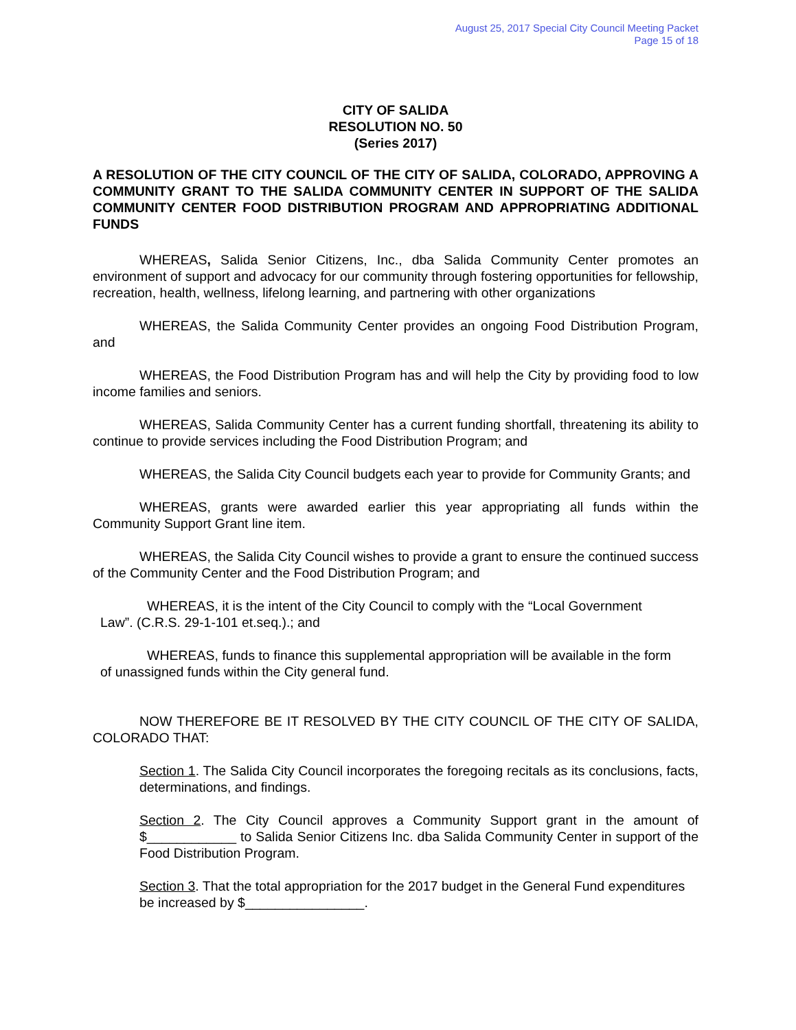August 25, 2017 Special City Council Meeting Packet
Page 15 of 18
CITY OF SALIDA
RESOLUTION NO. 50
(Series 2017)
A RESOLUTION OF THE CITY COUNCIL OF THE CITY OF SALIDA, COLORADO, APPROVING A COMMUNITY GRANT TO THE SALIDA COMMUNITY CENTER IN SUPPORT OF THE SALIDA COMMUNITY CENTER FOOD DISTRIBUTION PROGRAM AND APPROPRIATING ADDITIONAL FUNDS
WHEREAS, Salida Senior Citizens, Inc., dba Salida Community Center promotes an environment of support and advocacy for our community through fostering opportunities for fellowship, recreation, health, wellness, lifelong learning, and partnering with other organizations
WHEREAS, the Salida Community Center provides an ongoing Food Distribution Program, and
WHEREAS, the Food Distribution Program has and will help the City by providing food to low income families and seniors.
WHEREAS, Salida Community Center has a current funding shortfall, threatening its ability to continue to provide services including the Food Distribution Program; and
WHEREAS, the Salida City Council budgets each year to provide for Community Grants; and
WHEREAS, grants were awarded earlier this year appropriating all funds within the Community Support Grant line item.
WHEREAS, the Salida City Council wishes to provide a grant to ensure the continued success of the Community Center and the Food Distribution Program; and
WHEREAS, it is the intent of the City Council to comply with the “Local Government Law”. (C.R.S. 29-1-101 et.seq.).; and
WHEREAS, funds to finance this supplemental appropriation will be available in the form of unassigned funds within the City general fund.
NOW THEREFORE BE IT RESOLVED BY THE CITY COUNCIL OF THE CITY OF SALIDA, COLORADO THAT:
Section 1. The Salida City Council incorporates the foregoing recitals as its conclusions, facts, determinations, and findings.
Section 2. The City Council approves a Community Support grant in the amount of $____________ to Salida Senior Citizens Inc. dba Salida Community Center in support of the Food Distribution Program.
Section 3. That the total appropriation for the 2017 budget in the General Fund expenditures be increased by $________________.